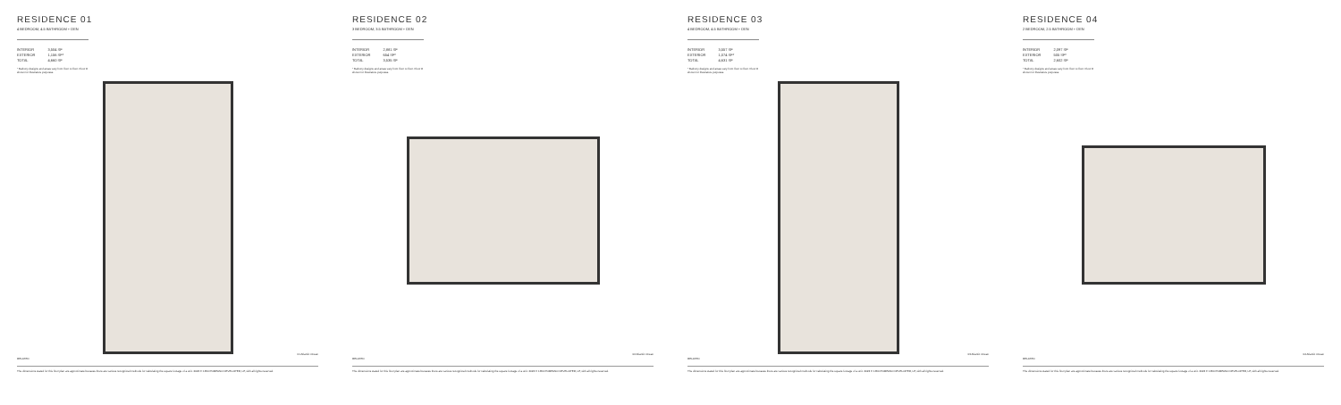RESIDENCE 01
4 BEDROOM, 4.5 BATHROOM + DEN
| INTERIOR | 3,504 SF |
| EXTERIOR | 1,156 SF* |
| TOTAL | 4,660 SF |
* Balcony designs and areas vary from floor to floor. Floor 8 shown for illustrative purposes.
RELATED
01 Atlantic Ocean
The dimensions stated for this floor plan are approximate because there are various recognized methods for calculating the square footage of a unit. 2023 © 1350 POMPANO DEVELOPER, LP, with all rights reserved.
RESIDENCE 02
3 BEDROOM, 3.5 BATHROOM + DEN
| INTERIOR | 2,881 SF |
| EXTERIOR | 654 SF* |
| TOTAL | 3,535 SF |
* Balcony designs and areas vary from floor to floor. Floor 8 shown for illustrative purposes.
RELATED
02 Atlantic Ocean
The dimensions stated for this floor plan are approximate because there are various recognized methods for calculating the square footage of a unit. 2023 © 1350 POMPANO DEVELOPER, LP, with all rights reserved.
RESIDENCE 03
4 BEDROOM, 4.5 BATHROOM + DEN
| INTERIOR | 3,557 SF |
| EXTERIOR | 1,074 SF* |
| TOTAL | 4,631 SF |
* Balcony designs and areas vary from floor to floor. Floor 8 shown for illustrative purposes.
RELATED
03 Atlantic Ocean
The dimensions stated for this floor plan are approximate because there are various recognized methods for calculating the square footage of a unit. 2023 © 1350 POMPANO DEVELOPER, LP, with all rights reserved.
RESIDENCE 04
2 BEDROOM, 2.5 BATHROOM + DEN
| INTERIOR | 2,097 SF |
| EXTERIOR | 505 SF* |
| TOTAL | 2,602 SF |
* Balcony designs and areas vary from floor to floor. Floor 8 shown for illustrative purposes.
RELATED
04 Atlantic Ocean
The dimensions stated for this floor plan are approximate because there are various recognized methods for calculating the square footage of a unit. 2023 © 1350 POMPANO DEVELOPER, LP, with all rights reserved.